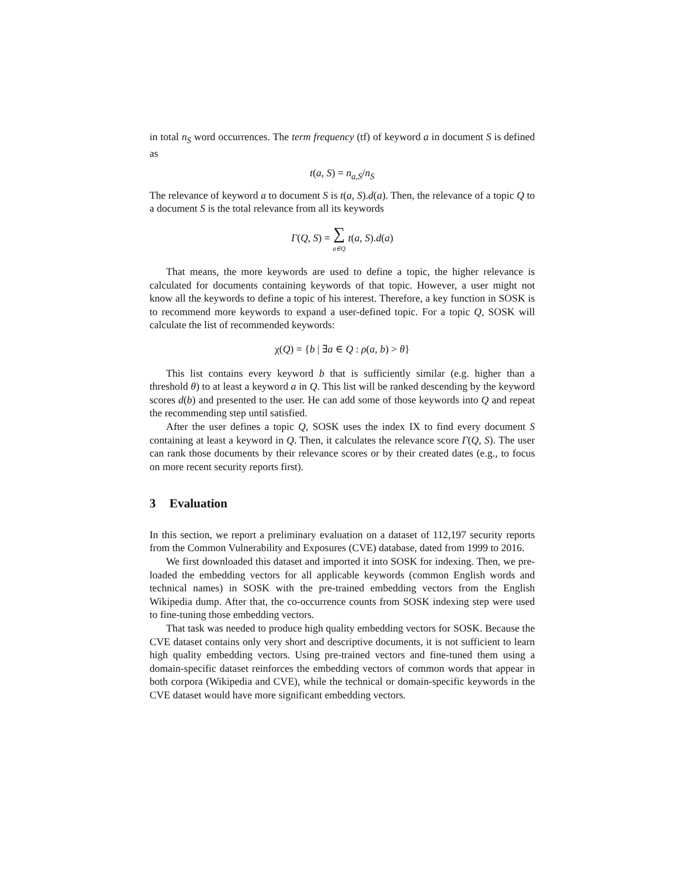in total n<sub>S</sub> word occurrences. The term frequency (tf) of keyword a in document S is defined as
t(a, S) = n<sub>a,S</sub>/n<sub>S</sub>
The relevance of keyword a to document S is t(a, S).d(a). Then, the relevance of a topic Q to a document S is the total relevance from all its keywords
Γ(Q, S) = ∑ a∈Q t(a, S).d(a)
That means, the more keywords are used to define a topic, the higher relevance is calculated for documents containing keywords of that topic. However, a user might not know all the keywords to define a topic of his interest. Therefore, a key function in SOSK is to recommend more keywords to expand a user-defined topic. For a topic Q, SOSK will calculate the list of recommended keywords:
χ(Q) = {b | ∃a ∈ Q : ρ(a, b) > θ}
This list contains every keyword b that is sufficiently similar (e.g. higher than a threshold θ) to at least a keyword a in Q. This list will be ranked descending by the keyword scores d(b) and presented to the user. He can add some of those keywords into Q and repeat the recommending step until satisfied.
After the user defines a topic Q, SOSK uses the index IX to find every document S containing at least a keyword in Q. Then, it calculates the relevance score Γ(Q, S). The user can rank those documents by their relevance scores or by their created dates (e.g., to focus on more recent security reports first).
3 Evaluation
In this section, we report a preliminary evaluation on a dataset of 112,197 security reports from the Common Vulnerability and Exposures (CVE) database, dated from 1999 to 2016.
We first downloaded this dataset and imported it into SOSK for indexing. Then, we pre-loaded the embedding vectors for all applicable keywords (common English words and technical names) in SOSK with the pre-trained embedding vectors from the English Wikipedia dump. After that, the co-occurrence counts from SOSK indexing step were used to fine-tuning those embedding vectors.
That task was needed to produce high quality embedding vectors for SOSK. Because the CVE dataset contains only very short and descriptive documents, it is not sufficient to learn high quality embedding vectors. Using pre-trained vectors and fine-tuned them using a domain-specific dataset reinforces the embedding vectors of common words that appear in both corpora (Wikipedia and CVE), while the technical or domain-specific keywords in the CVE dataset would have more significant embedding vectors.